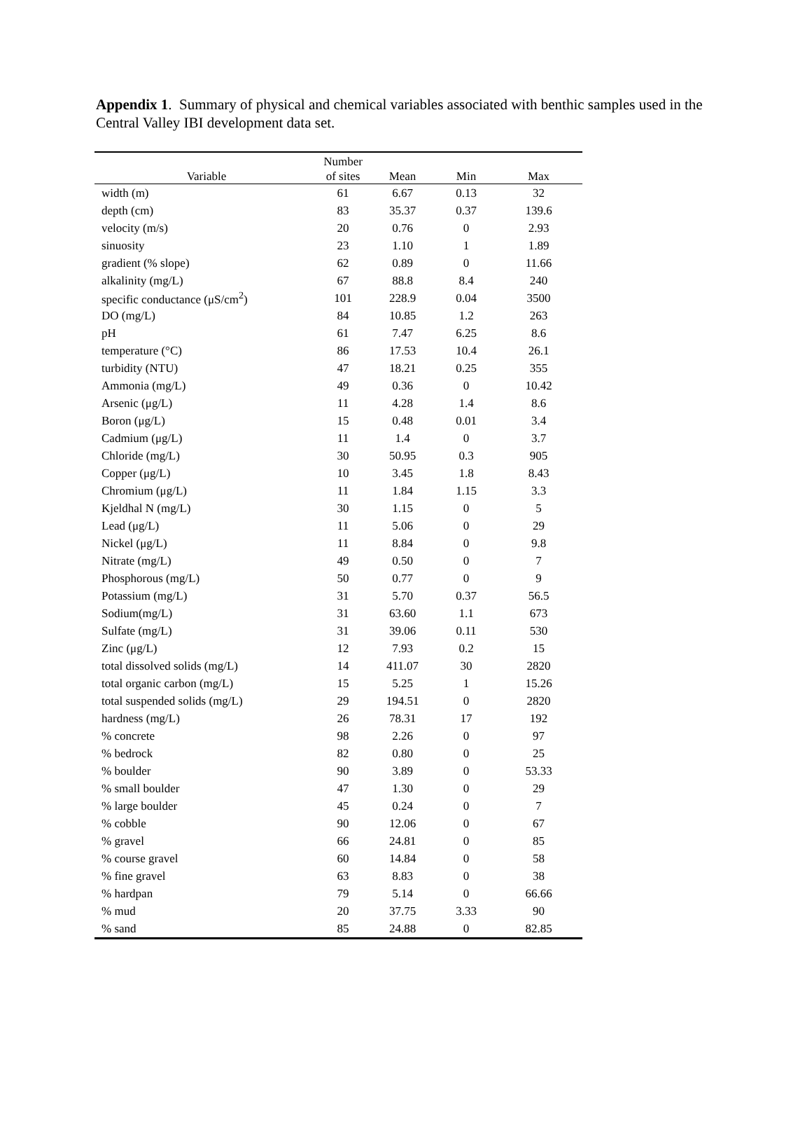Appendix 1. Summary of physical and chemical variables associated with benthic samples used in the Central Valley IBI development data set.
| Variable | Number of sites | Mean | Min | Max |
| --- | --- | --- | --- | --- |
| width (m) | 61 | 6.67 | 0.13 | 32 |
| depth (cm) | 83 | 35.37 | 0.37 | 139.6 |
| velocity (m/s) | 20 | 0.76 | 0 | 2.93 |
| sinuosity | 23 | 1.10 | 1 | 1.89 |
| gradient (% slope) | 62 | 0.89 | 0 | 11.66 |
| alkalinity (mg/L) | 67 | 88.8 | 8.4 | 240 |
| specific conductance (μS/cm<sup>2</sup>) | 101 | 228.9 | 0.04 | 3500 |
| DO (mg/L) | 84 | 10.85 | 1.2 | 263 |
| pH | 61 | 7.47 | 6.25 | 8.6 |
| temperature (°C) | 86 | 17.53 | 10.4 | 26.1 |
| turbidity (NTU) | 47 | 18.21 | 0.25 | 355 |
| Ammonia (mg/L) | 49 | 0.36 | 0 | 10.42 |
| Arsenic (μg/L) | 11 | 4.28 | 1.4 | 8.6 |
| Boron (μg/L) | 15 | 0.48 | 0.01 | 3.4 |
| Cadmium (μg/L) | 11 | 1.4 | 0 | 3.7 |
| Chloride (mg/L) | 30 | 50.95 | 0.3 | 905 |
| Copper (μg/L) | 10 | 3.45 | 1.8 | 8.43 |
| Chromium (μg/L) | 11 | 1.84 | 1.15 | 3.3 |
| Kjeldhal N (mg/L) | 30 | 1.15 | 0 | 5 |
| Lead (μg/L) | 11 | 5.06 | 0 | 29 |
| Nickel (μg/L) | 11 | 8.84 | 0 | 9.8 |
| Nitrate (mg/L) | 49 | 0.50 | 0 | 7 |
| Phosphorous (mg/L) | 50 | 0.77 | 0 | 9 |
| Potassium (mg/L) | 31 | 5.70 | 0.37 | 56.5 |
| Sodium(mg/L) | 31 | 63.60 | 1.1 | 673 |
| Sulfate (mg/L) | 31 | 39.06 | 0.11 | 530 |
| Zinc (μg/L) | 12 | 7.93 | 0.2 | 15 |
| total dissolved solids (mg/L) | 14 | 411.07 | 30 | 2820 |
| total organic carbon (mg/L) | 15 | 5.25 | 1 | 15.26 |
| total suspended solids (mg/L) | 29 | 194.51 | 0 | 2820 |
| hardness (mg/L) | 26 | 78.31 | 17 | 192 |
| % concrete | 98 | 2.26 | 0 | 97 |
| % bedrock | 82 | 0.80 | 0 | 25 |
| % boulder | 90 | 3.89 | 0 | 53.33 |
| % small boulder | 47 | 1.30 | 0 | 29 |
| % large boulder | 45 | 0.24 | 0 | 7 |
| % cobble | 90 | 12.06 | 0 | 67 |
| % gravel | 66 | 24.81 | 0 | 85 |
| % course gravel | 60 | 14.84 | 0 | 58 |
| % fine gravel | 63 | 8.83 | 0 | 38 |
| % hardpan | 79 | 5.14 | 0 | 66.66 |
| % mud | 20 | 37.75 | 3.33 | 90 |
| % sand | 85 | 24.88 | 0 | 82.85 |